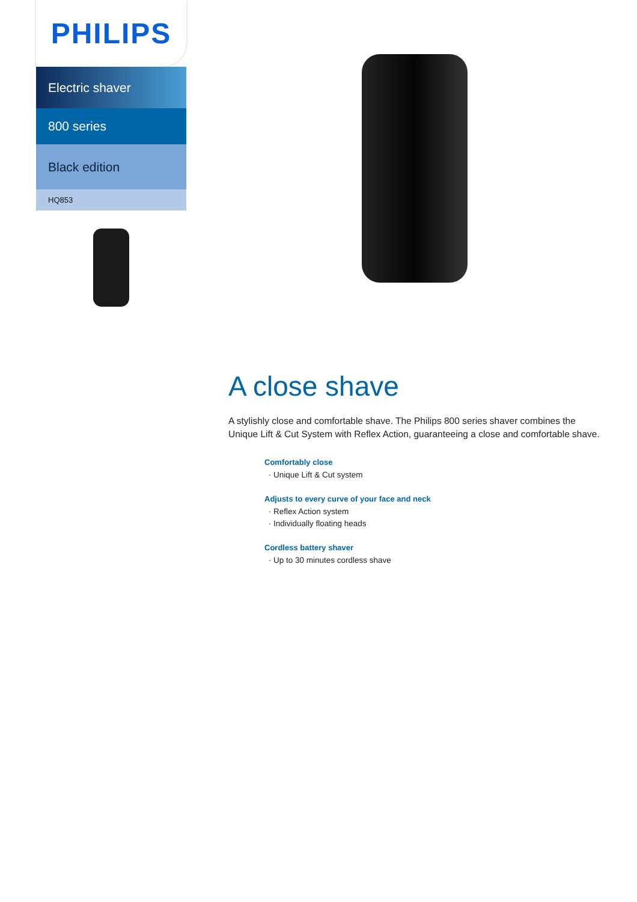PHILIPS
Electric shaver
800 series
Black edition
HQ853
A close shave
A stylishly close and comfortable shave. The Philips 800 series shaver combines the Unique Lift & Cut System with Reflex Action, guaranteeing a close and comfortable shave.
Comfortably close
Unique Lift & Cut system
Adjusts to every curve of your face and neck
Reflex Action system
Individually floating heads
Cordless battery shaver
Up to 30 minutes cordless shave